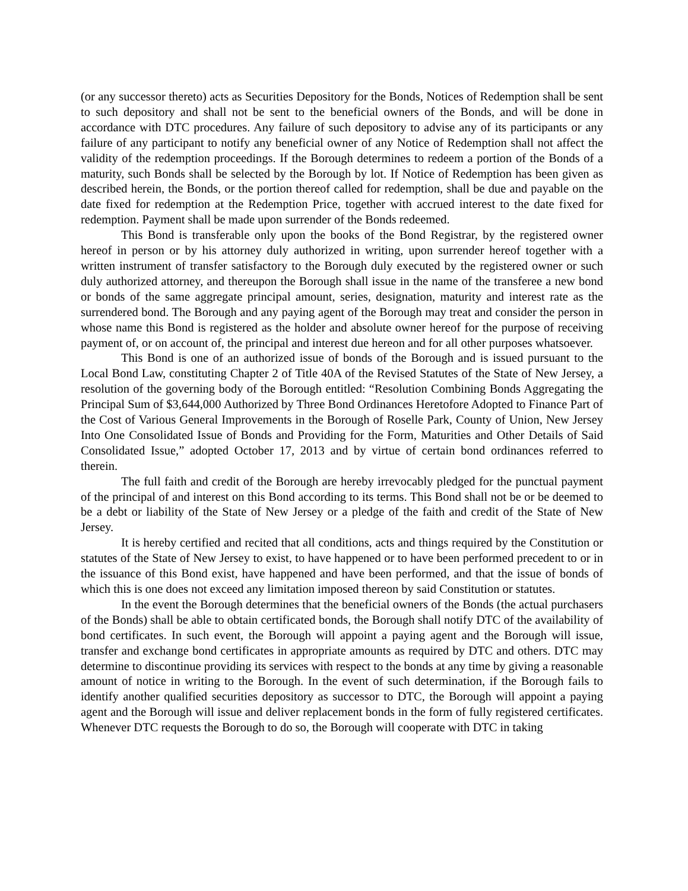(or any successor thereto) acts as Securities Depository for the Bonds, Notices of Redemption shall be sent to such depository and shall not be sent to the beneficial owners of the Bonds, and will be done in accordance with DTC procedures. Any failure of such depository to advise any of its participants or any failure of any participant to notify any beneficial owner of any Notice of Redemption shall not affect the validity of the redemption proceedings. If the Borough determines to redeem a portion of the Bonds of a maturity, such Bonds shall be selected by the Borough by lot. If Notice of Redemption has been given as described herein, the Bonds, or the portion thereof called for redemption, shall be due and payable on the date fixed for redemption at the Redemption Price, together with accrued interest to the date fixed for redemption. Payment shall be made upon surrender of the Bonds redeemed.
This Bond is transferable only upon the books of the Bond Registrar, by the registered owner hereof in person or by his attorney duly authorized in writing, upon surrender hereof together with a written instrument of transfer satisfactory to the Borough duly executed by the registered owner or such duly authorized attorney, and thereupon the Borough shall issue in the name of the transferee a new bond or bonds of the same aggregate principal amount, series, designation, maturity and interest rate as the surrendered bond. The Borough and any paying agent of the Borough may treat and consider the person in whose name this Bond is registered as the holder and absolute owner hereof for the purpose of receiving payment of, or on account of, the principal and interest due hereon and for all other purposes whatsoever.
This Bond is one of an authorized issue of bonds of the Borough and is issued pursuant to the Local Bond Law, constituting Chapter 2 of Title 40A of the Revised Statutes of the State of New Jersey, a resolution of the governing body of the Borough entitled: “Resolution Combining Bonds Aggregating the Principal Sum of $3,644,000 Authorized by Three Bond Ordinances Heretofore Adopted to Finance Part of the Cost of Various General Improvements in the Borough of Roselle Park, County of Union, New Jersey Into One Consolidated Issue of Bonds and Providing for the Form, Maturities and Other Details of Said Consolidated Issue,” adopted October 17, 2013 and by virtue of certain bond ordinances referred to therein.
The full faith and credit of the Borough are hereby irrevocably pledged for the punctual payment of the principal of and interest on this Bond according to its terms. This Bond shall not be or be deemed to be a debt or liability of the State of New Jersey or a pledge of the faith and credit of the State of New Jersey.
It is hereby certified and recited that all conditions, acts and things required by the Constitution or statutes of the State of New Jersey to exist, to have happened or to have been performed precedent to or in the issuance of this Bond exist, have happened and have been performed, and that the issue of bonds of which this is one does not exceed any limitation imposed thereon by said Constitution or statutes.
In the event the Borough determines that the beneficial owners of the Bonds (the actual purchasers of the Bonds) shall be able to obtain certificated bonds, the Borough shall notify DTC of the availability of bond certificates. In such event, the Borough will appoint a paying agent and the Borough will issue, transfer and exchange bond certificates in appropriate amounts as required by DTC and others. DTC may determine to discontinue providing its services with respect to the bonds at any time by giving a reasonable amount of notice in writing to the Borough. In the event of such determination, if the Borough fails to identify another qualified securities depository as successor to DTC, the Borough will appoint a paying agent and the Borough will issue and deliver replacement bonds in the form of fully registered certificates. Whenever DTC requests the Borough to do so, the Borough will cooperate with DTC in taking